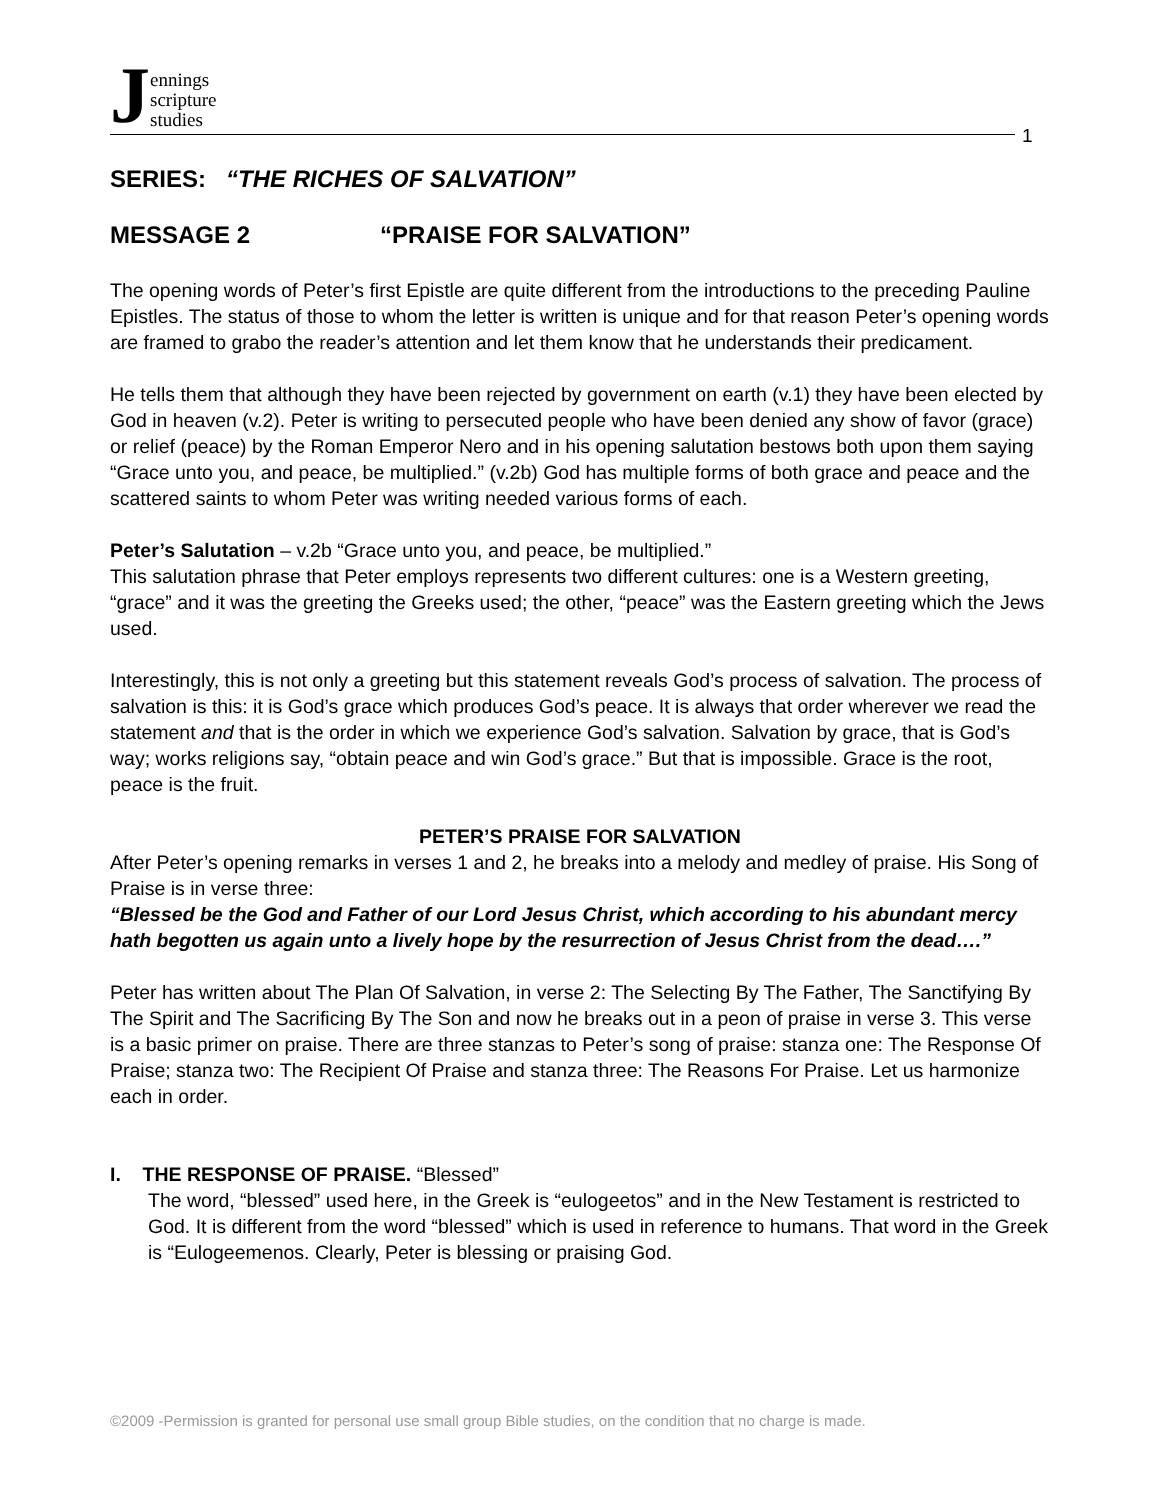Jennings
scripture
studies
1
SERIES: “THE RICHES OF SALVATION”
MESSAGE 2 “PRAISE FOR SALVATION”
The opening words of Peter’s first Epistle are quite different from the introductions to the preceding Pauline Epistles. The status of those to whom the letter is written is unique and for that reason Peter’s opening words are framed to grabo the reader’s attention and let them know that he understands their predicament.
He tells them that although they have been rejected by government on earth (v.1) they have been elected by God in heaven (v.2). Peter is writing to persecuted people who have been denied any show of favor (grace) or relief (peace) by the Roman Emperor Nero and in his opening salutation bestows both upon them saying “Grace unto you, and peace, be multiplied.” (v.2b) God has multiple forms of both grace and peace and the scattered saints to whom Peter was writing needed various forms of each.
Peter’s Salutation – v.2b “Grace unto you, and peace, be multiplied.”
This salutation phrase that Peter employs represents two different cultures: one is a Western greeting, “grace” and it was the greeting the Greeks used; the other, “peace” was the Eastern greeting which the Jews used.
Interestingly, this is not only a greeting but this statement reveals God’s process of salvation. The process of salvation is this: it is God’s grace which produces God’s peace. It is always that order wherever we read the statement and that is the order in which we experience God’s salvation. Salvation by grace, that is God’s way; works religions say, “obtain peace and win God’s grace.” But that is impossible. Grace is the root, peace is the fruit.
PETER’S PRAISE FOR SALVATION
After Peter’s opening remarks in verses 1 and 2, he breaks into a melody and medley of praise. His Song of Praise is in verse three:
“Blessed be the God and Father of our Lord Jesus Christ, which according to his abundant mercy hath begotten us again unto a lively hope by the resurrection of Jesus Christ from the dead….”
Peter has written about The Plan Of Salvation, in verse 2: The Selecting By The Father, The Sanctifying By The Spirit and The Sacrificing By The Son and now he breaks out in a peon of praise in verse 3. This verse is a basic primer on praise. There are three stanzas to Peter’s song of praise: stanza one: The Response Of Praise; stanza two: The Recipient Of Praise and stanza three: The Reasons For Praise. Let us harmonize each in order.
I. THE RESPONSE OF PRAISE. “Blessed”
The word, “blessed” used here, in the Greek is “eulogeetos” and in the New Testament is restricted to God. It is different from the word “blessed” which is used in reference to humans. That word in the Greek is “Eulogeemenos. Clearly, Peter is blessing or praising God.
©2009 -Permission is granted for personal use small group Bible studies, on the condition that no charge is made.